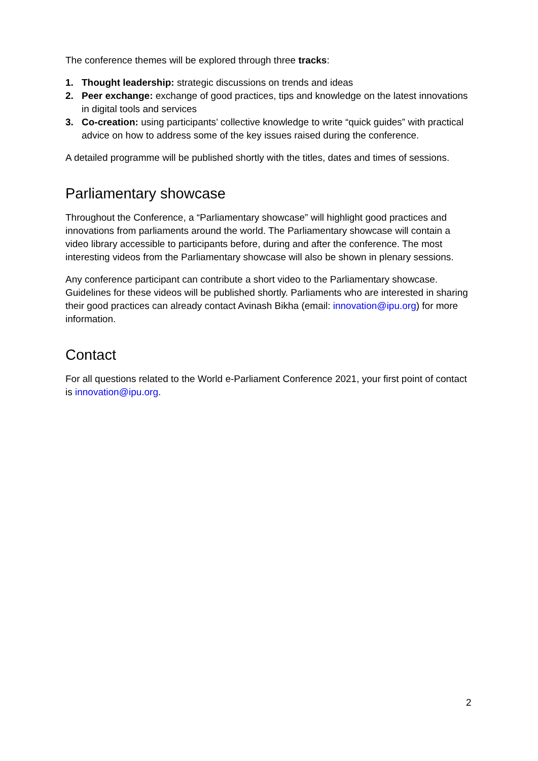The conference themes will be explored through three tracks:
1. Thought leadership: strategic discussions on trends and ideas
2. Peer exchange: exchange of good practices, tips and knowledge on the latest innovations in digital tools and services
3. Co-creation: using participants’ collective knowledge to write “quick guides” with practical advice on how to address some of the key issues raised during the conference.
A detailed programme will be published shortly with the titles, dates and times of sessions.
Parliamentary showcase
Throughout the Conference, a “Parliamentary showcase” will highlight good practices and innovations from parliaments around the world. The Parliamentary showcase will contain a video library accessible to participants before, during and after the conference. The most interesting videos from the Parliamentary showcase will also be shown in plenary sessions.
Any conference participant can contribute a short video to the Parliamentary showcase. Guidelines for these videos will be published shortly. Parliaments who are interested in sharing their good practices can already contact Avinash Bikha (email: innovation@ipu.org) for more information.
Contact
For all questions related to the World e-Parliament Conference 2021, your first point of contact is innovation@ipu.org.
2